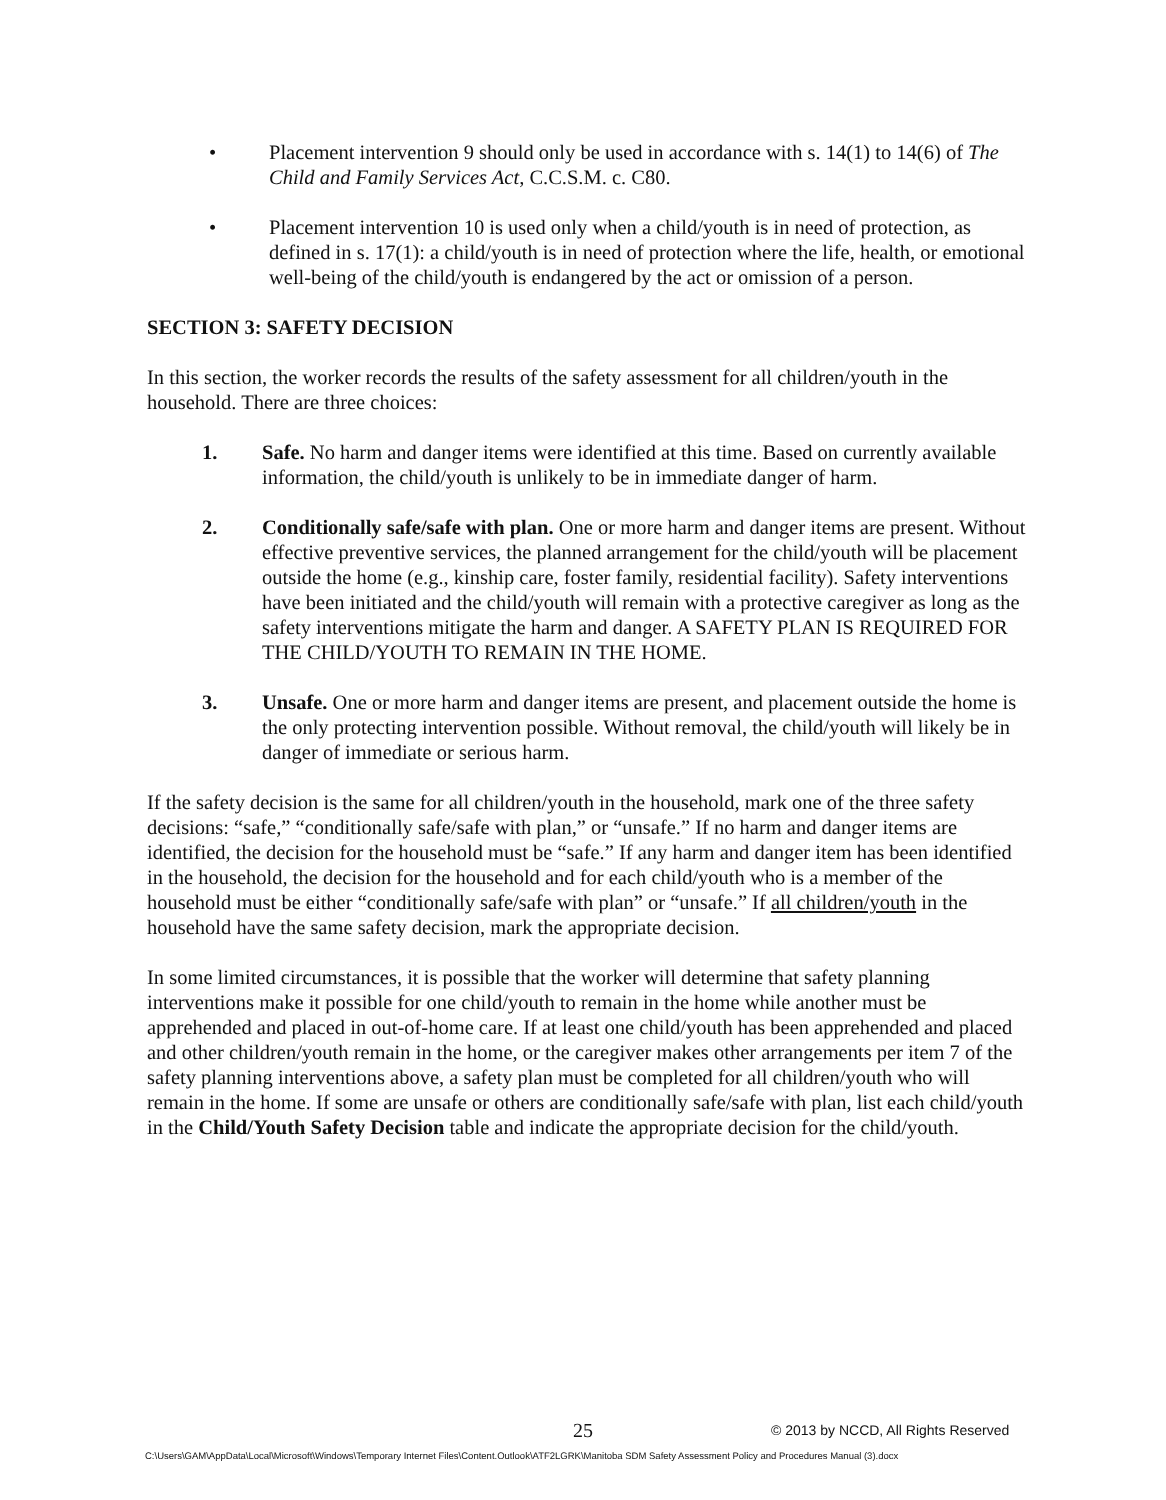• Placement intervention 9 should only be used in accordance with s. 14(1) to 14(6) of The Child and Family Services Act, C.C.S.M. c. C80.
• Placement intervention 10 is used only when a child/youth is in need of protection, as defined in s. 17(1): a child/youth is in need of protection where the life, health, or emotional well-being of the child/youth is endangered by the act or omission of a person.
SECTION 3: SAFETY DECISION
In this section, the worker records the results of the safety assessment for all children/youth in the household. There are three choices:
1. Safe. No harm and danger items were identified at this time. Based on currently available information, the child/youth is unlikely to be in immediate danger of harm.
2. Conditionally safe/safe with plan. One or more harm and danger items are present. Without effective preventive services, the planned arrangement for the child/youth will be placement outside the home (e.g., kinship care, foster family, residential facility). Safety interventions have been initiated and the child/youth will remain with a protective caregiver as long as the safety interventions mitigate the harm and danger. A SAFETY PLAN IS REQUIRED FOR THE CHILD/YOUTH TO REMAIN IN THE HOME.
3. Unsafe. One or more harm and danger items are present, and placement outside the home is the only protecting intervention possible. Without removal, the child/youth will likely be in danger of immediate or serious harm.
If the safety decision is the same for all children/youth in the household, mark one of the three safety decisions: “safe,” “conditionally safe/safe with plan,” or “unsafe.” If no harm and danger items are identified, the decision for the household must be “safe.” If any harm and danger item has been identified in the household, the decision for the household and for each child/youth who is a member of the household must be either “conditionally safe/safe with plan” or “unsafe.” If all children/youth in the household have the same safety decision, mark the appropriate decision.
In some limited circumstances, it is possible that the worker will determine that safety planning interventions make it possible for one child/youth to remain in the home while another must be apprehended and placed in out-of-home care. If at least one child/youth has been apprehended and placed and other children/youth remain in the home, or the caregiver makes other arrangements per item 7 of the safety planning interventions above, a safety plan must be completed for all children/youth who will remain in the home. If some are unsafe or others are conditionally safe/safe with plan, list each child/youth in the Child/Youth Safety Decision table and indicate the appropriate decision for the child/youth.
25 © 2013 by NCCD, All Rights Reserved
C:\Users\GAM\AppData\Local\Microsoft\Windows\Temporary Internet Files\Content.Outlook\ATF2LGRK\Manitoba SDM Safety Assessment Policy and Procedures Manual (3).docx